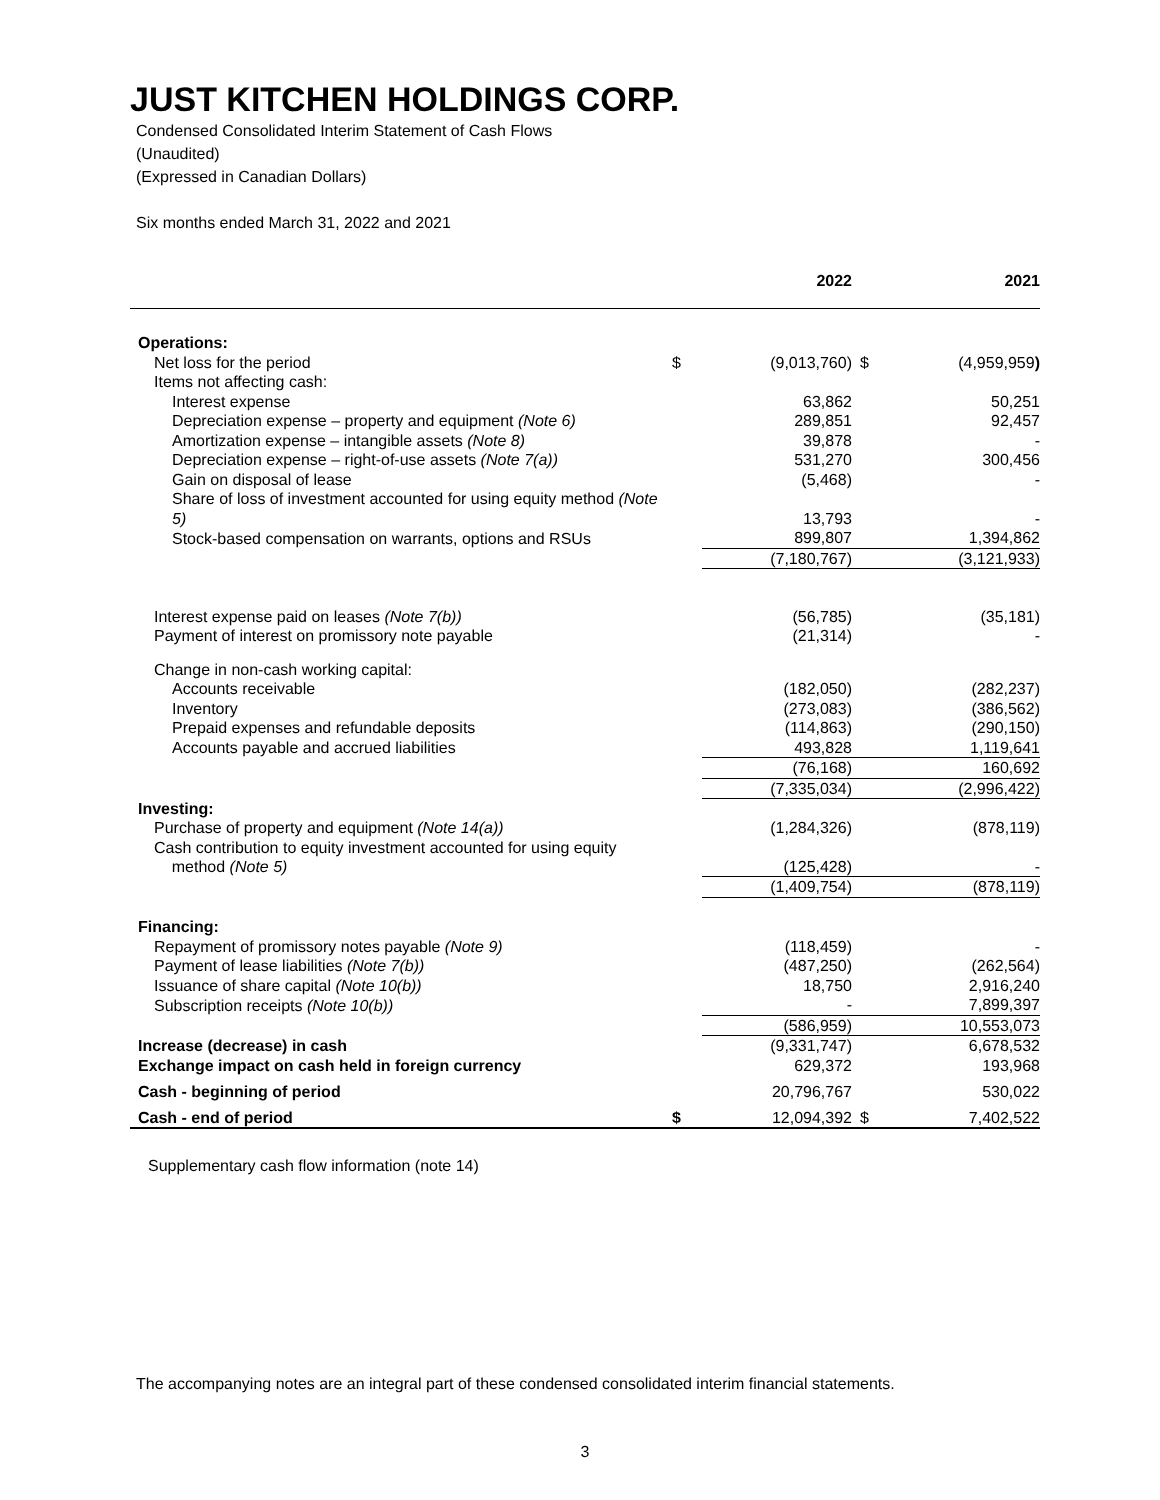JUST KITCHEN HOLDINGS CORP.
Condensed Consolidated Interim Statement of Cash Flows
(Unaudited)
(Expressed in Canadian Dollars)
Six months ended March 31, 2022 and 2021
| | | 2022 | | 2021 |
| --- | --- | --- | --- | --- |
| Operations: | | | | |
| Net loss for the period | $ | (9,013,760) | $ | (4,959,959 ) |
| Items not affecting cash: | | | | |
| Interest expense | | 63,862 | | 50,251 |
| Depreciation expense – property and equipment (Note 6) | | 289,851 | | 92,457 |
| Amortization expense – intangible assets (Note 8) | | 39,878 | | - |
| Depreciation expense – right-of-use assets (Note 7(a)) | | 531,270 | | 300,456 |
| Gain on disposal of lease | | (5,468) | | - |
| Share of loss of investment accounted for using equity method (Note 5) | | 13,793 | | - |
| Stock-based compensation on warrants, options and RSUs | | 899,807 | | 1,394,862 |
| | | (7,180,767) | | (3,121,933) |
| Interest expense paid on leases (Note 7(b)) | | (56,785) | | (35,181) |
| Payment of interest on promissory note payable | | (21,314) | | - |
| Change in non-cash working capital: | | | | |
| Accounts receivable | | (182,050) | | (282,237) |
| Inventory | | (273,083) | | (386,562) |
| Prepaid expenses and refundable deposits | | (114,863) | | (290,150) |
| Accounts payable and accrued liabilities | | 493,828 | | 1,119,641 |
| | | (76,168) | | 160,692 |
| | | (7,335,034) | | (2,996,422) |
| Investing: | | | | |
| Purchase of property and equipment (Note 14(a)) | | (1,284,326) | | (878,119) |
| Cash contribution to equity investment accounted for using equity method (Note 5) | | (125,428) | | - |
| | | (1,409,754) | | (878,119) |
| Financing: | | | | |
| Repayment of promissory notes payable (Note 9) | | (118,459) | | - |
| Payment of lease liabilities (Note 7(b)) | | (487,250) | | (262,564) |
| Issuance of share capital (Note 10(b)) | | 18,750 | | 2,916,240 |
| Subscription receipts (Note 10(b)) | | - | | 7,899,397 |
| | | (586,959) | | 10,553,073 |
| Increase (decrease) in cash | | (9,331,747) | | 6,678,532 |
| Exchange impact on cash held in foreign currency | | 629,372 | | 193,968 |
| Cash - beginning of period | | 20,796,767 | | 530,022 |
| Cash - end of period | $ | 12,094,392 | $ | 7,402,522 |
Supplementary cash flow information (note 14)
The accompanying notes are an integral part of these condensed consolidated interim financial statements.
3